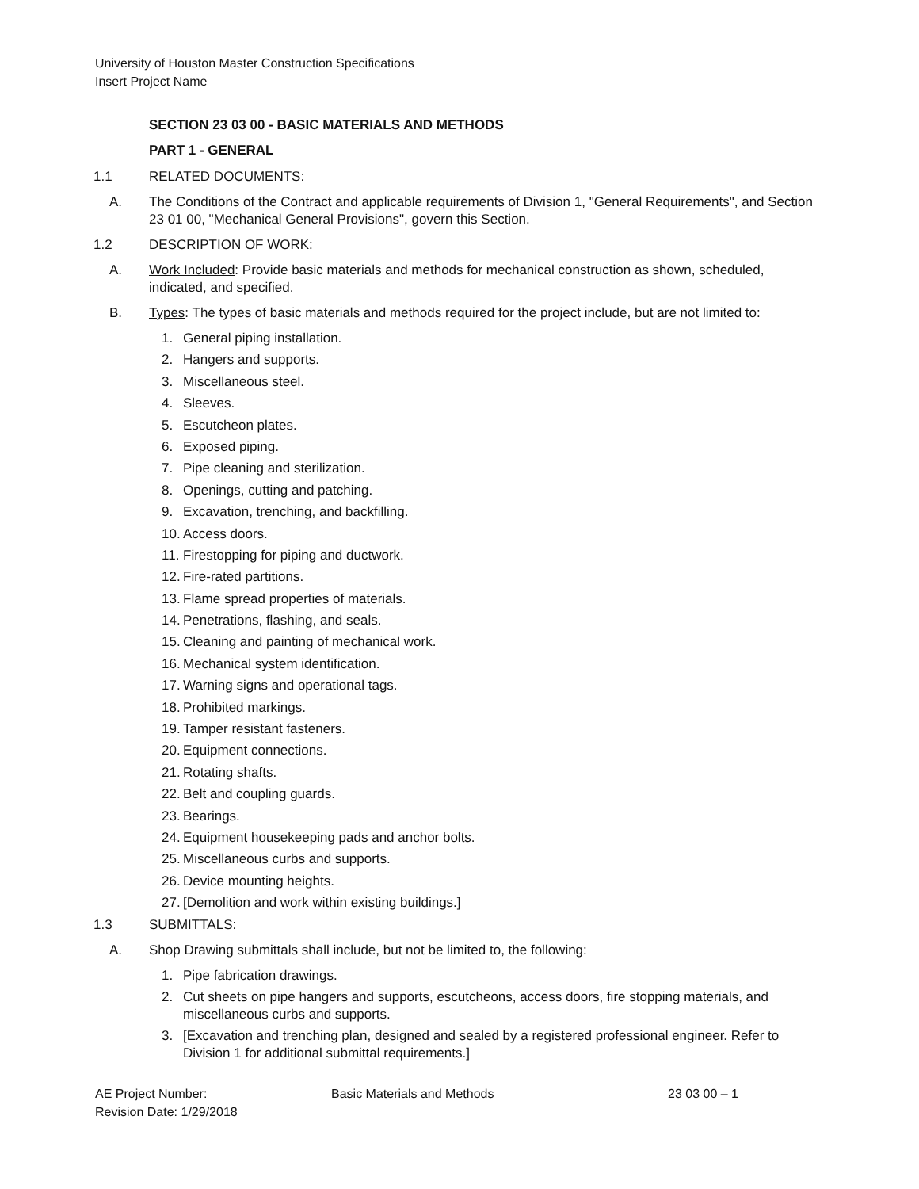University of Houston Master Construction Specifications
Insert Project Name
SECTION 23 03 00 - BASIC MATERIALS AND METHODS
PART 1 - GENERAL
1.1 RELATED DOCUMENTS:
A. The Conditions of the Contract and applicable requirements of Division 1, "General Requirements", and Section 23 01 00, "Mechanical General Provisions", govern this Section.
1.2 DESCRIPTION OF WORK:
A. Work Included: Provide basic materials and methods for mechanical construction as shown, scheduled, indicated, and specified.
B. Types: The types of basic materials and methods required for the project include, but are not limited to:
1. General piping installation.
2. Hangers and supports.
3. Miscellaneous steel.
4. Sleeves.
5. Escutcheon plates.
6. Exposed piping.
7. Pipe cleaning and sterilization.
8. Openings, cutting and patching.
9. Excavation, trenching, and backfilling.
10. Access doors.
11. Firestopping for piping and ductwork.
12. Fire-rated partitions.
13. Flame spread properties of materials.
14. Penetrations, flashing, and seals.
15. Cleaning and painting of mechanical work.
16. Mechanical system identification.
17. Warning signs and operational tags.
18. Prohibited markings.
19. Tamper resistant fasteners.
20. Equipment connections.
21. Rotating shafts.
22. Belt and coupling guards.
23. Bearings.
24. Equipment housekeeping pads and anchor bolts.
25. Miscellaneous curbs and supports.
26. Device mounting heights.
27. [Demolition and work within existing buildings.]
1.3 SUBMITTALS:
A. Shop Drawing submittals shall include, but not be limited to, the following:
1. Pipe fabrication drawings.
2. Cut sheets on pipe hangers and supports, escutcheons, access doors, fire stopping materials, and miscellaneous curbs and supports.
3. [Excavation and trenching plan, designed and sealed by a registered professional engineer. Refer to Division 1 for additional submittal requirements.]
AE Project Number: Basic Materials and Methods 23 03 00 – 1
Revision Date: 1/29/2018